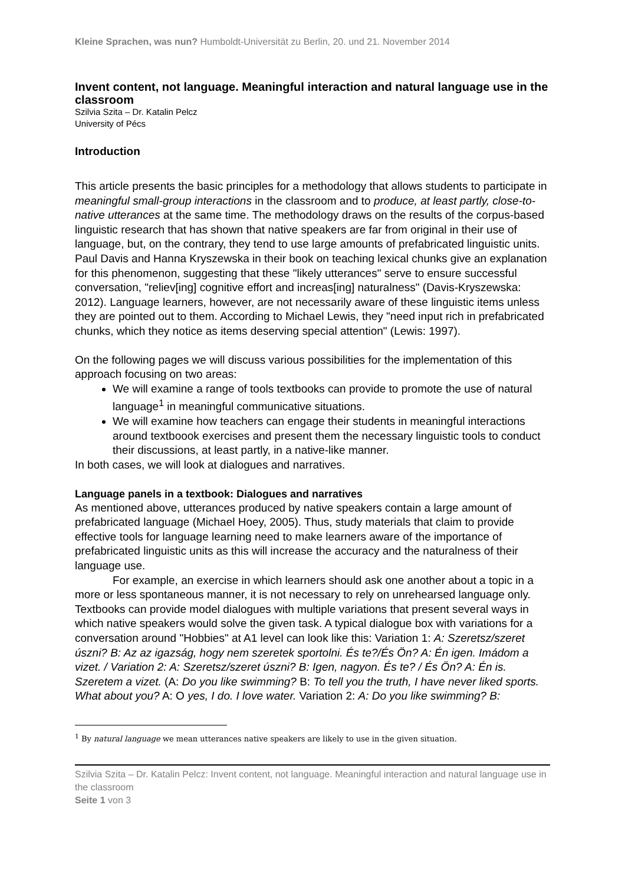Kleine Sprachen, was nun? Humboldt-Universität zu Berlin, 20. und 21. November 2014
Invent content, not language. Meaningful interaction and natural language use in the classroom
Szilvia Szita – Dr. Katalin Pelcz
University of Pécs
Introduction
This article presents the basic principles for a methodology that allows students to participate in meaningful small-group interactions in the classroom and to produce, at least partly, close-to-native utterances at the same time. The methodology draws on the results of the corpus-based linguistic research that has shown that native speakers are far from original in their use of language, but, on the contrary, they tend to use large amounts of prefabricated linguistic units. Paul Davis and Hanna Kryszewska in their book on teaching lexical chunks give an explanation for this phenomenon, suggesting that these "likely utterances" serve to ensure successful conversation, "reliev[ing] cognitive effort and increas[ing] naturalness" (Davis-Kryszewska: 2012). Language learners, however, are not necessarily aware of these linguistic items unless they are pointed out to them. According to Michael Lewis, they "need input rich in prefabricated chunks, which they notice as items deserving special attention" (Lewis: 1997).
On the following pages we will discuss various possibilities for the implementation of this approach focusing on two areas:
We will examine a range of tools textbooks can provide to promote the use of natural language<sup>1</sup> in meaningful communicative situations.
We will examine how teachers can engage their students in meaningful interactions around textboook exercises and present them the necessary linguistic tools to conduct their discussions, at least partly, in a native-like manner.
In both cases, we will look at dialogues and narratives.
Language panels in a textbook: Dialogues and narratives
As mentioned above, utterances produced by native speakers contain a large amount of prefabricated language (Michael Hoey, 2005). Thus, study materials that claim to provide effective tools for language learning need to make learners aware of the importance of prefabricated linguistic units as this will increase the accuracy and the naturalness of their language use.
For example, an exercise in which learners should ask one another about a topic in a more or less spontaneous manner, it is not necessary to rely on unrehearsed language only. Textbooks can provide model dialogues with multiple variations that present several ways in which native speakers would solve the given task. A typical dialogue box with variations for a conversation around "Hobbies" at A1 level can look like this: Variation 1: A: Szeretsz/szeret úszni? B: Az az igazság, hogy nem szeretek sportolni. És te?/És Ön? A: Én igen. Imádom a vizet. / Variation 2: A: Szeretsz/szeret úszni? B: Igen, nagyon. És te? / És Ön? A: Én is. Szeretem a vizet. (A: Do you like swimming? B: To tell you the truth, I have never liked sports. What about you? A: O yes, I do. I love water. Variation 2: A: Do you like swimming? B:
<sup>1</sup> By natural language we mean utterances native speakers are likely to use in the given situation.
Szilvia Szita – Dr. Katalin Pelcz: Invent content, not language. Meaningful interaction and natural language use in the classroom
Seite 1 von 3